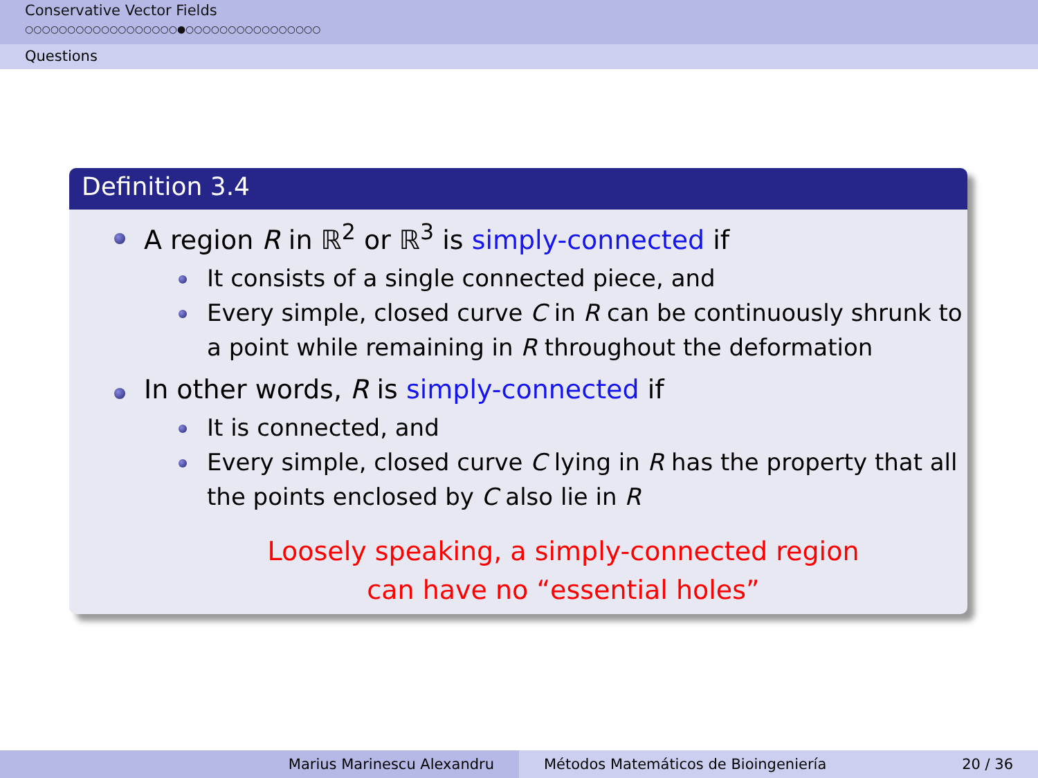Conservative Vector Fields
○○○○○○○○○○○○○○○○○○●○○○○○○○○○○○○○○○○
Questions
Definition 3.4
A region R in ℝ<sup>2</sup> or ℝ<sup>3</sup> is simply-connected if
It consists of a single connected piece, and
Every simple, closed curve C in R can be continuously shrunk to a point while remaining in R throughout the deformation
In other words, R is simply-connected if
It is connected, and
Every simple, closed curve C lying in R has the property that all the points enclosed by C also lie in R
Loosely speaking, a simply-connected region
can have no “essential holes”
Marius Marinescu Alexandru Métodos Matemáticos de Bioingeniería 20 / 36